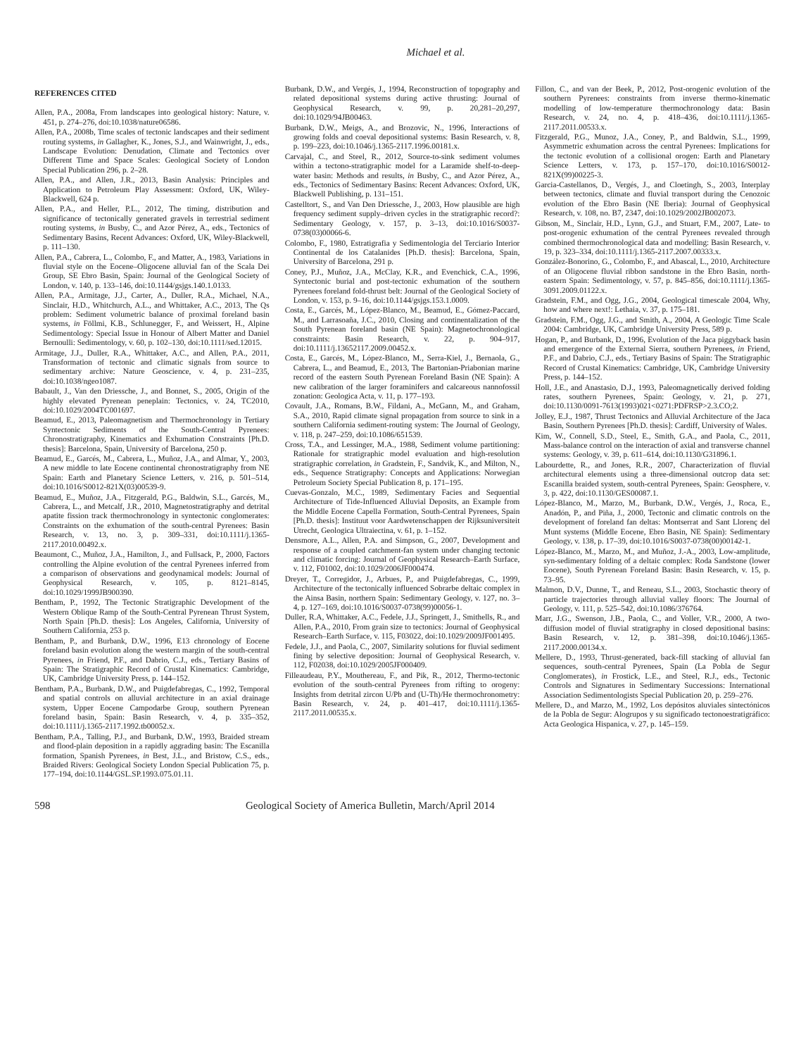Michael et al.
REFERENCES CITED
Allen, P.A., 2008a, From landscapes into geological history: Nature, v. 451, p. 274–276, doi:10.1038/nature06586.
Allen, P.A., 2008b, Time scales of tectonic landscapes and their sediment routing systems, in Gallagher, K., Jones, S.J., and Wainwright, J., eds., Landscape Evolution: Denudation, Climate and Tectonics over Different Time and Space Scales: Geological Society of London Special Publication 296, p. 2–28.
Allen, P.A., and Allen, J.R., 2013, Basin Analysis: Principles and Application to Petroleum Play Assessment: Oxford, UK, Wiley-Blackwell, 624 p.
Allen, P.A., and Heller, P.L., 2012, The timing, distribution and significance of tectonically generated gravels in terrestrial sediment routing systems, in Busby, C., and Azor Pérez, A., eds., Tectonics of Sedimentary Basins, Recent Advances: Oxford, UK, Wiley-Blackwell, p. 111–130.
Allen, P.A., Cabrera, L., Colombo, F., and Matter, A., 1983, Variations in fluvial style on the Eocene–Oligocene alluvial fan of the Scala Dei Group, SE Ebro Basin, Spain: Journal of the Geological Society of London, v. 140, p. 133–146, doi:10.1144/gsjgs.140.1.0133.
Allen, P.A., Armitage, J.J., Carter, A., Duller, R.A., Michael, N.A., Sinclair, H.D., Whitchurch, A.L., and Whittaker, A.C., 2013, The Qs problem: Sediment volumetric balance of proximal foreland basin systems, in Föllmi, K.B., Schlunegger, F., and Weissert, H., Alpine Sedimentology: Special Issue in Honour of Albert Matter and Daniel Bernoulli: Sedimentology, v. 60, p. 102–130, doi:10.1111/sed.12015.
Armitage, J.J., Duller, R.A., Whittaker, A.C., and Allen, P.A., 2011, Transformation of tectonic and climatic signals from source to sedimentary archive: Nature Geoscience, v. 4, p. 231–235, doi:10.1038/ngeo1087.
Babault, J., Van den Driessche, J., and Bonnet, S., 2005, Origin of the highly elevated Pyrenean peneplain: Tectonics, v. 24, TC2010, doi:10.1029/2004TC001697.
Beamud, E., 2013, Paleomagnetism and Thermochronology in Tertiary Syntectonic Sediments of the South-Central Pyrenees: Chronostratigraphy, Kinematics and Exhumation Constraints [Ph.D. thesis]: Barcelona, Spain, University of Barcelona, 250 p.
Beamud, E., Garcés, M., Cabrera, L., Muñoz, J.A., and Almar, Y., 2003, A new middle to late Eocene continental chronostratigraphy from NE Spain: Earth and Planetary Science Letters, v. 216, p. 501–514, doi:10.1016/S0012-821X(03)00539-9.
Beamud, E., Muñoz, J.A., Fitzgerald, P.G., Baldwin, S.L., Garcés, M., Cabrera, L., and Metcalf, J.R., 2010, Magnetostratigraphy and detrital apatite fission track thermochronology in syntectonic conglomerates: Constraints on the exhumation of the south-central Pyrenees: Basin Research, v. 13, no. 3, p. 309–331, doi:10.1111/j.1365-2117.2010.00492.x.
Beaumont, C., Muñoz, J.A., Hamilton, J., and Fullsack, P., 2000, Factors controlling the Alpine evolution of the central Pyrenees inferred from a comparison of observations and geodynamical models: Journal of Geophysical Research, v. 105, p. 8121–8145, doi:10.1029/1999JB900390.
Bentham, P., 1992, The Tectonic Stratigraphic Development of the Western Oblique Ramp of the South-Central Pyrenean Thrust System, North Spain [Ph.D. thesis]: Los Angeles, California, University of Southern California, 253 p.
Bentham, P., and Burbank, D.W., 1996, E13 chronology of Eocene foreland basin evolution along the western margin of the south-central Pyrenees, in Friend, P.F., and Dabrio, C.J., eds., Tertiary Basins of Spain: The Stratigraphic Record of Crustal Kinematics: Cambridge, UK, Cambridge University Press, p. 144–152.
Bentham, P.A., Burbank, D.W., and Puigdefabregas, C., 1992, Temporal and spatial controls on alluvial architecture in an axial drainage system, Upper Eocene Campodarbe Group, southern Pyrenean foreland basin, Spain: Basin Research, v. 4, p. 335–352, doi:10.1111/j.1365-2117.1992.tb00052.x.
Bentham, P.A., Talling, P.J., and Burbank, D.W., 1993, Braided stream and flood-plain deposition in a rapidly aggrading basin: The Escanilla formation, Spanish Pyrenees, in Best, J.L., and Bristow, C.S., eds., Braided Rivers: Geological Society London Special Publication 75, p. 177–194, doi:10.1144/GSL.SP.1993.075.01.11.
Burbank, D.W., and Vergés, J., 1994, Reconstruction of topography and related depositional systems during active thrusting: Journal of Geophysical Research, v. 99, p. 20,281–20,297, doi:10.1029/94JB00463.
Burbank, D.W., Meigs, A., and Brozovic, N., 1996, Interactions of growing folds and coeval depositional systems: Basin Research, v. 8, p. 199–223, doi:10.1046/j.1365-2117.1996.00181.x.
Carvajal, C., and Steel, R., 2012, Source-to-sink sediment volumes within a tectono-stratigraphic model for a Laramide shelf-to-deep-water basin: Methods and results, in Busby, C., and Azor Pérez, A., eds., Tectonics of Sedimentary Basins: Recent Advances: Oxford, UK, Blackwell Publishing, p. 131–151.
Castelltort, S., and Van Den Driessche, J., 2003, How plausible are high frequency sediment supply–driven cycles in the stratigraphic record?: Sedimentary Geology, v. 157, p. 3–13, doi:10.1016/S0037-0738(03)00066-6.
Colombo, F., 1980, Estratigrafia y Sedimentologia del Terciario Interior Continental de los Catalanides [Ph.D. thesis]: Barcelona, Spain, University of Barcelona, 291 p.
Coney, P.J., Muñoz, J.A., McClay, K.R., and Evenchick, C.A., 1996, Syntectonic burial and post-tectonic exhumation of the southern Pyrenees foreland fold-thrust belt: Journal of the Geological Society of London, v. 153, p. 9–16, doi:10.1144/gsjgs.153.1.0009.
Costa, E., Garcés, M., López-Blanco, M., Beamud, E., Gómez-Paccard, M., and Larrasoaña, J.C., 2010, Closing and continentalization of the South Pyrenean foreland basin (NE Spain): Magnetochronological constraints: Basin Research, v. 22, p. 904–917, doi:10.1111/j.13652117.2009.00452.x.
Costa, E., Garcés, M., López-Blanco, M., Serra-Kiel, J., Bernaola, G., Cabrera, L., and Beamud, E., 2013, The Bartonian-Priabonian marine record of the eastern South Pyrenean Foreland Basin (NE Spain): A new calibration of the larger foraminifers and calcareous nannofossil zonation: Geologica Acta, v. 11, p. 177–193.
Covault, J.A., Romans, B.W., Fildani, A., McGann, M., and Graham, S.A., 2010, Rapid climate signal propagation from source to sink in a southern California sediment-routing system: The Journal of Geology, v. 118, p. 247–259, doi:10.1086/651539.
Cross, T.A., and Lessinger, M.A., 1988, Sediment volume partitioning: Rationale for stratigraphic model evaluation and high-resolution stratigraphic correlation, in Gradstein, F., Sandvik, K., and Milton, N., eds., Sequence Stratigraphy: Concepts and Applications: Norwegian Petroleum Society Special Publication 8, p. 171–195.
Cuevas-Gonzalo, M.C., 1989, Sedimentary Facies and Sequential Architecture of Tide-Influenced Alluvial Deposits, an Example from the Middle Eocene Capella Formation, South-Central Pyrenees, Spain [Ph.D. thesis]: Instituut voor Aardwetenschappen der Rijksuniversiteit Utrecht, Geologica Ultraiectina, v. 61, p. 1–152.
Densmore, A.L., Allen, P.A. and Simpson, G., 2007, Development and response of a coupled catchment-fan system under changing tectonic and climatic forcing: Journal of Geophysical Research–Earth Surface, v. 112, F01002, doi:10.1029/2006JF000474.
Dreyer, T., Corregidor, J., Arbues, P., and Puigdefabregas, C., 1999, Architecture of the tectonically influenced Sobrarbe deltaic complex in the Ainsa Basin, northern Spain: Sedimentary Geology, v. 127, no. 3–4, p. 127–169, doi:10.1016/S0037-0738(99)00056-1.
Duller, R.A, Whittaker, A.C., Fedele, J.J., Springett, J., Smithells, R., and Allen, P.A., 2010, From grain size to tectonics: Journal of Geophysical Research–Earth Surface, v. 115, F03022, doi:10.1029/2009JF001495.
Fedele, J.J., and Paola, C., 2007, Similarity solutions for fluvial sediment fining by selective deposition: Journal of Geophysical Research, v. 112, F02038, doi:10.1029/2005JF000409.
Filleaudeau, P.Y., Mouthereau, F., and Pik, R., 2012, Thermo-tectonic evolution of the south-central Pyrenees from rifting to orogeny: Insights from detrital zircon U/Pb and (U-Th)/He thermochronometry: Basin Research, v. 24, p. 401–417, doi:10.1111/j.1365-2117.2011.00535.x.
Fillon, C., and van der Beek, P., 2012, Post-orogenic evolution of the southern Pyrenees: constraints from inverse thermo-kinematic modelling of low-temperature thermochronology data: Basin Research, v. 24, no. 4, p. 418–436, doi:10.1111/j.1365-2117.2011.00533.x.
Fitzgerald, P.G., Munoz, J.A., Coney, P., and Baldwin, S.L., 1999, Asymmetric exhumation across the central Pyrenees: Implications for the tectonic evolution of a collisional orogen: Earth and Planetary Science Letters, v. 173, p. 157–170, doi:10.1016/S0012-821X(99)00225-3.
Garcia-Castellanos, D., Vergés, J., and Cloetingh, S., 2003, Interplay between tectonics, climate and fluvial transport during the Cenozoic evolution of the Ebro Basin (NE Iberia): Journal of Geophysical Research, v. 108, no. B7, 2347, doi:10.1029/2002JB002073.
Gibson, M., Sinclair, H.D., Lynn, G.J., and Stuart, F.M., 2007, Late- to post-orogenic exhumation of the central Pyrenees revealed through combined thermochronological data and modelling: Basin Research, v. 19, p. 323–334, doi:10.1111/j.1365-2117.2007.00333.x.
González-Bonorino, G., Colombo, F., and Abascal, L., 2010, Architecture of an Oligocene fluvial ribbon sandstone in the Ebro Basin, north-eastern Spain: Sedimentology, v. 57, p. 845–856, doi:10.1111/j.1365-3091.2009.01122.x.
Gradstein, F.M., and Ogg, J.G., 2004, Geological timescale 2004, Why, how and where next!: Lethaia, v. 37, p. 175–181.
Gradstein, F.M., Ogg, J.G., and Smith, A., 2004, A Geologic Time Scale 2004: Cambridge, UK, Cambridge University Press, 589 p.
Hogan, P., and Burbank, D., 1996, Evolution of the Jaca piggyback basin and emergence of the External Sierra, southern Pyrenees, in Friend, P.F., and Dabrio, C.J., eds., Tertiary Basins of Spain: The Stratigraphic Record of Crustal Kinematics: Cambridge, UK, Cambridge University Press, p. 144–152.
Holl, J.E., and Anastasio, D.J., 1993, Paleomagnetically derived folding rates, southern Pyrenees, Spain: Geology, v. 21, p. 271, doi:10.1130/0091-7613(1993)021<0271:PDFRSP>2.3.CO;2.
Jolley, E.J., 1987, Thrust Tectonics and Alluvial Architecture of the Jaca Basin, Southern Pyrenees [Ph.D. thesis]: Cardiff, University of Wales.
Kim, W., Connell, S.D., Steel, E., Smith, G.A., and Paola, C., 2011, Mass-balance control on the interaction of axial and transverse channel systems: Geology, v. 39, p. 611–614, doi:10.1130/G31896.1.
Labourdette, R., and Jones, R.R., 2007, Characterization of fluvial architectural elements using a three-dimensional outcrop data set: Escanilla braided system, south-central Pyrenees, Spain: Geosphere, v. 3, p. 422, doi:10.1130/GES00087.1.
López-Blanco, M., Marzo, M., Burbank, D.W., Vergés, J., Roca, E., Anadón, P., and Piña, J., 2000, Tectonic and climatic controls on the development of foreland fan deltas: Montserrat and Sant Llorenç del Munt systems (Middle Eocene, Ebro Basin, NE Spain): Sedimentary Geology, v. 138, p. 17–39, doi:10.1016/S0037-0738(00)00142-1.
López-Blanco, M., Marzo, M., and Muñoz, J.-A., 2003, Low-amplitude, syn-sedimentary folding of a deltaic complex: Roda Sandstone (lower Eocene), South Pyrenean Foreland Basin: Basin Research, v. 15, p. 73–95.
Malmon, D.V., Dunne, T., and Reneau, S.L., 2003, Stochastic theory of particle trajectories through alluvial valley floors: The Journal of Geology, v. 111, p. 525–542, doi:10.1086/376764.
Marr, J.G., Swenson, J.B., Paola, C., and Voller, V.R., 2000, A two-diffusion model of fluvial stratigraphy in closed depositional basins: Basin Research, v. 12, p. 381–398, doi:10.1046/j.1365-2117.2000.00134.x.
Mellere, D., 1993, Thrust-generated, back-fill stacking of alluvial fan sequences, south-central Pyrenees, Spain (La Pobla de Segur Conglomerates), in Frostick, L.E., and Steel, R.J., eds., Tectonic Controls and Signatures in Sedimentary Successions: International Association Sedimentologists Special Publication 20, p. 259–276.
Mellere, D., and Marzo, M., 1992, Los depósitos aluviales sintectónicos de la Pobla de Segur: Alogrupos y su significado tectonoestratigráfico: Acta Geologica Hispanica, v. 27, p. 145–159.
598 Geological Society of America Bulletin, March/April 2014